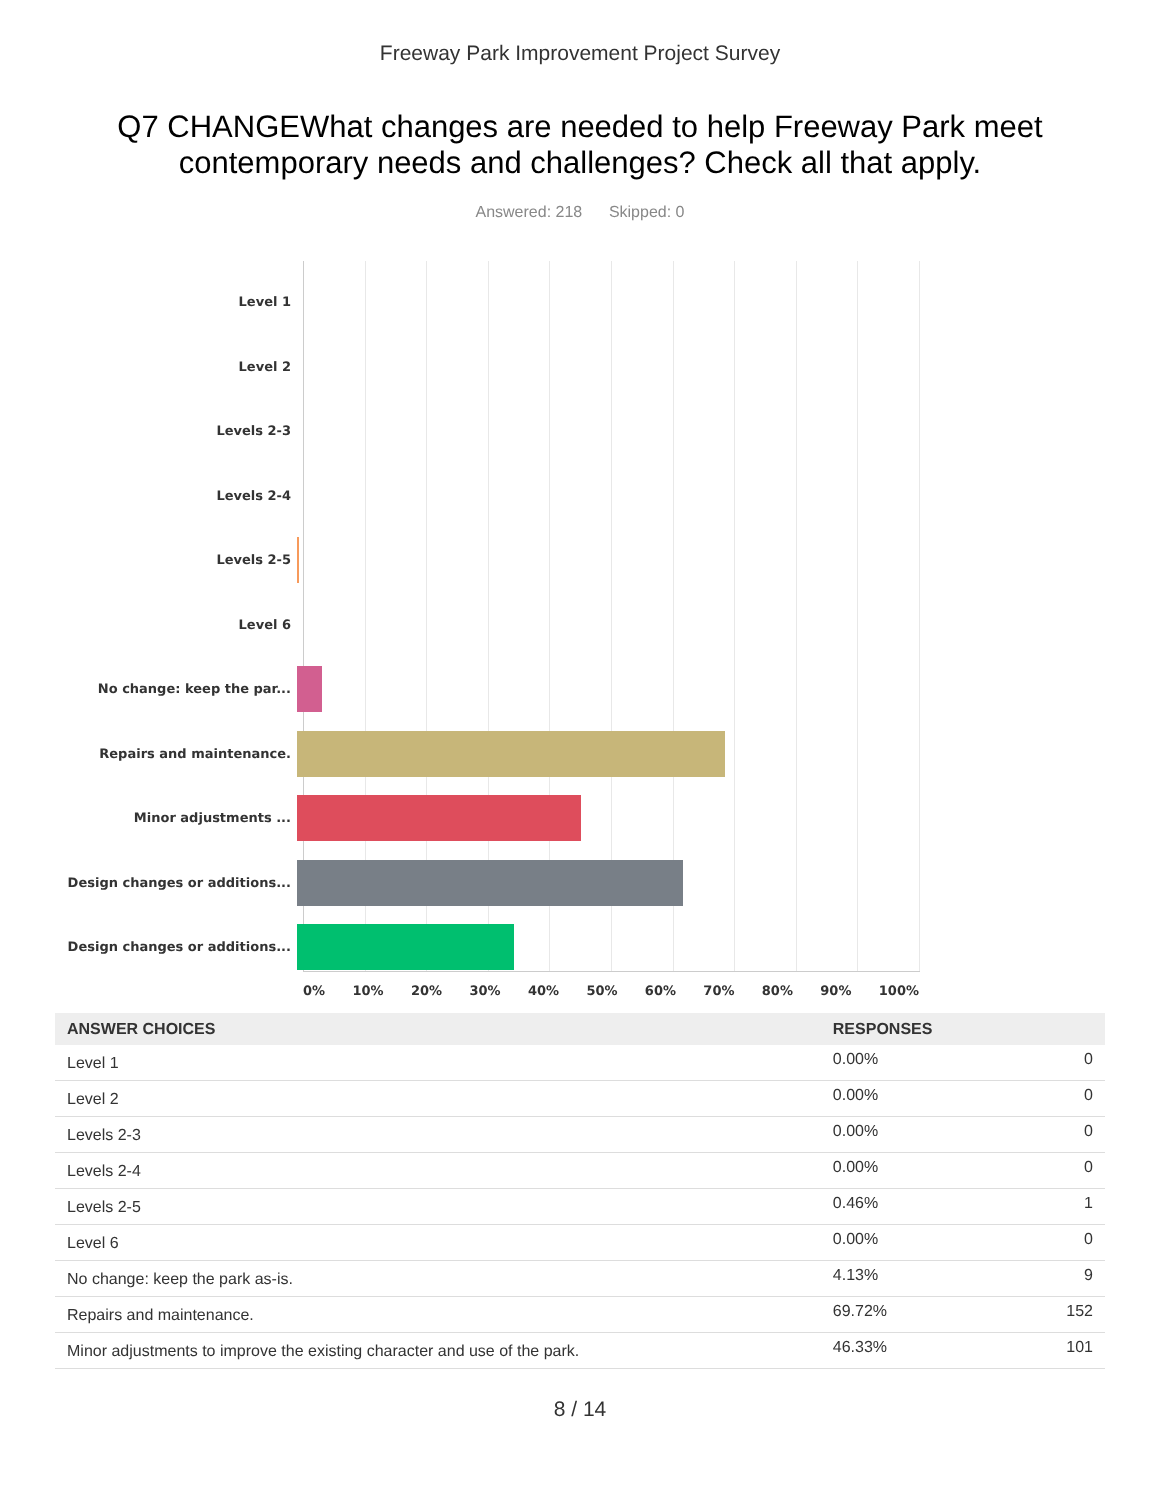Freeway Park Improvement Project Survey
Q7 CHANGEWhat changes are needed to help Freeway Park meet contemporary needs and challenges? Check all that apply.
Answered: 218 Skipped: 0
Level 1
Level 2
Levels 2-3
Levels 2-4
Levels 2-5
Level 6
No change: keep the par...
Repairs and maintenance.
Minor adjustments ...
Design changes or additions...
Design changes or additions...
0% 10% 20% 30% 40% 50% 60% 70% 80% 90% 100%
| ANSWER CHOICES | RESPONSES | |
| --- | --- | --- |
| Level 1 | 0.00% | 0 |
| Level 2 | 0.00% | 0 |
| Levels 2-3 | 0.00% | 0 |
| Levels 2-4 | 0.00% | 0 |
| Levels 2-5 | 0.46% | 1 |
| Level 6 | 0.00% | 0 |
| No change: keep the park as-is. | 4.13% | 9 |
| Repairs and maintenance. | 69.72% | 152 |
| Minor adjustments to improve the existing character and use of the park. | 46.33% | 101 |
8 / 14